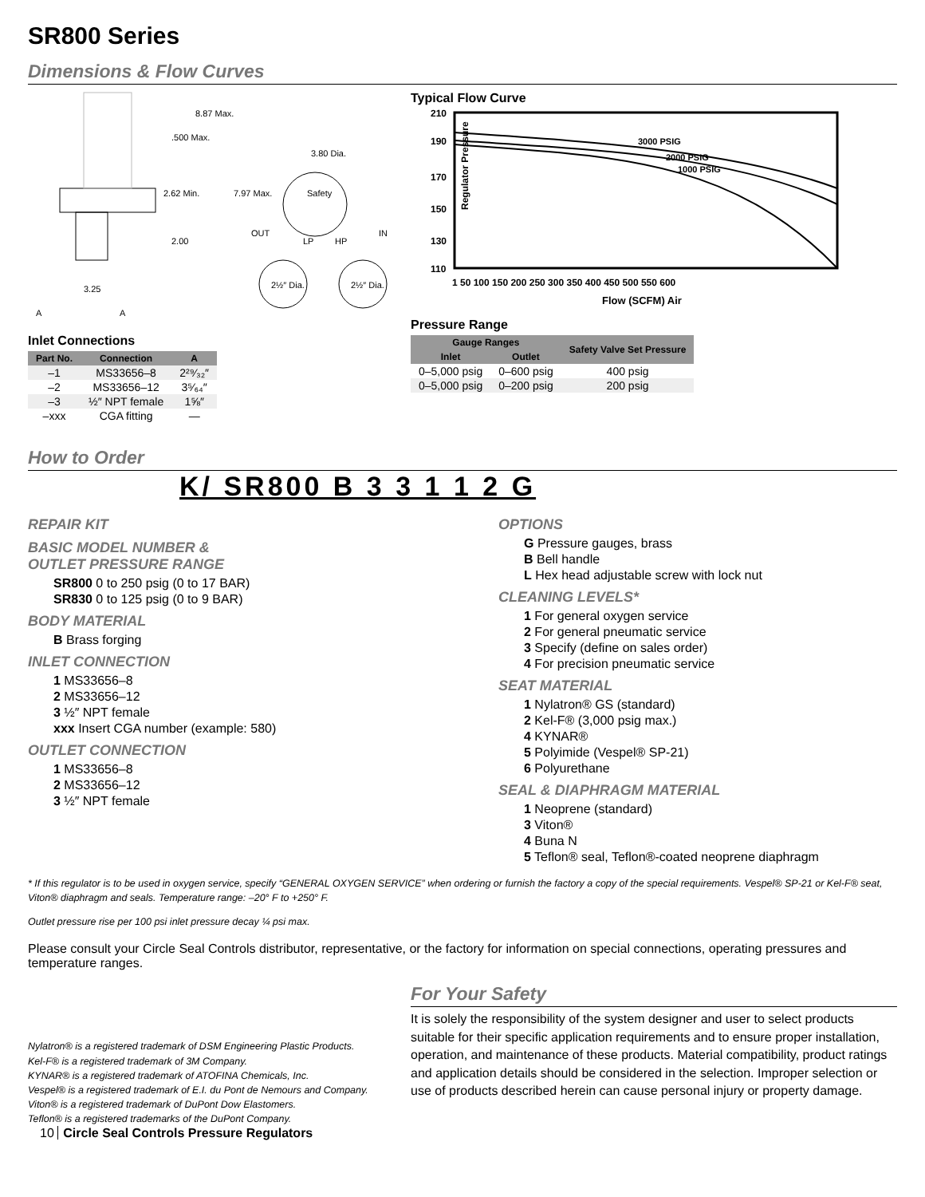SR800 Series
Dimensions & Flow Curves
8.87 Max.
.500 Max.
2.62 Min.
2.00
3.25
A
A
3.80 Dia.
7.97 Max.
Safety
OUT
IN
LP
HP
2½″ Dia.
2½″ Dia.
Inlet Connections
| Part No. | Connection | A |
| --- | --- | --- |
| –1 | MS33656–8 | 2²⁹⁄₃₂″ |
| –2 | MS33656–12 | 3⁵⁄₆₄″ |
| –3 | ½″ NPT female | 1⅝″ |
| –xxx | CGA fitting | — |
Typical Flow Curve
3000 PSIG
2000 PSIG
1000 PSIG
210
190
170
150
130
110
Regulator Pressure
1 50 100 150 200 250 300 350 400 450 500 550 600
Flow (SCFM) Air
Pressure Range
| Gauge Ranges | | Safety Valve Set Pressure |
| --- | --- | --- |
| Inlet | Outlet | |
| 0–5,000 psig | 0–600 psig | 400 psig |
| 0–5,000 psig | 0–200 psig | 200 psig |
How to Order
K/ SR800 B 3 3 1 1 2 G
REPAIR KIT
BASIC MODEL NUMBER &
OUTLET PRESSURE RANGE
SR800 0 to 250 psig (0 to 17 BAR)
SR830 0 to 125 psig (0 to 9 BAR)
BODY MATERIAL
B Brass forging
INLET CONNECTION
1 MS33656–8
2 MS33656–12
3 ½″ NPT female
xxx Insert CGA number (example: 580)
OUTLET CONNECTION
1 MS33656–8
2 MS33656–12
3 ½″ NPT female
OPTIONS
G Pressure gauges, brass
B Bell handle
L Hex head adjustable screw with lock nut
CLEANING LEVELS*
1 For general oxygen service
2 For general pneumatic service
3 Specify (define on sales order)
4 For precision pneumatic service
SEAT MATERIAL
1 Nylatron® GS (standard)
2 Kel-F® (3,000 psig max.)
4 KYNAR®
5 Polyimide (Vespel® SP-21)
6 Polyurethane
SEAL & DIAPHRAGM MATERIAL
1 Neoprene (standard)
3 Viton®
4 Buna N
5 Teflon® seal, Teflon®-coated neoprene diaphragm
* If this regulator is to be used in oxygen service, specify “GENERAL OXYGEN SERVICE” when ordering or furnish the factory a copy of the special requirements. Vespel® SP-21 or Kel-F® seat, Viton® diaphragm and seals. Temperature range: –20° F to +250° F.
Outlet pressure rise per 100 psi inlet pressure decay ¼ psi max.
Please consult your Circle Seal Controls distributor, representative, or the factory for information on special connections, operating pressures and temperature ranges.
Nylatron® is a registered trademark of DSM Engineering Plastic Products.
Kel-F® is a registered trademark of 3M Company.
KYNAR® is a registered trademark of ATOFINA Chemicals, Inc.
Vespel® is a registered trademark of E.I. du Pont de Nemours and Company.
Viton® is a registered trademark of DuPont Dow Elastomers.
Teflon® is a registered trademarks of the DuPont Company.
For Your Safety
It is solely the responsibility of the system designer and user to select products suitable for their specific application requirements and to ensure proper installation, operation, and maintenance of these products. Material compatibility, product ratings and application details should be considered in the selection. Improper selection or use of products described herein can cause personal injury or property damage.
10 Circle Seal Controls Pressure Regulators